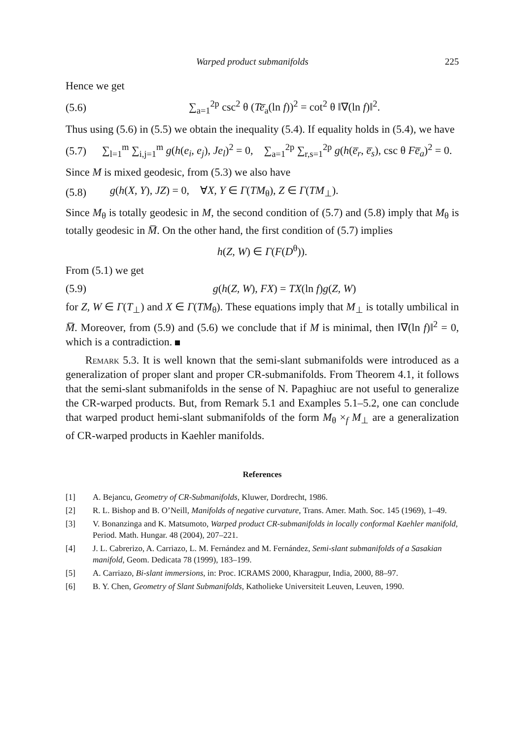Warped product submanifolds 225
Hence we get
(5.6) ∑<sub>a=1</sub><sup>2p</sup> csc<sup>2</sup> θ (Te̅<sub>a</sub>(ln f))<sup>2</sup> = cot<sup>2</sup> θ ‖∇(ln f)‖<sup>2</sup>.
Thus using (5.6) in (5.5) we obtain the inequality (5.4). If equality holds in (5.4), we have
(5.7) ∑<sub>l=1</sub><sup>m</sup> ∑<sub>i,j=1</sub><sup>m</sup> g(h(e<sub>i</sub>, e<sub>j</sub>), Je<sub>l</sub>)<sup>2</sup> = 0, ∑<sub>a=1</sub><sup>2p</sup> ∑<sub>r,s=1</sub><sup>2p</sup> g(h(e̅<sub>r</sub>, e̅<sub>s</sub>), csc θ Fe̅<sub>a</sub>)<sup>2</sup> = 0.
Since M is mixed geodesic, from (5.3) we also have
(5.8) g(h(X, Y), JZ) = 0, ∀X, Y ∈ Γ(TM<sub>θ</sub>), Z ∈ Γ(TM<sub>⊥</sub>).
Since M<sub>θ</sub> is totally geodesic in M, the second condition of (5.7) and (5.8) imply that M<sub>θ</sub> is totally geodesic in M̅. On the other hand, the first condition of (5.7) implies
h(Z, W) ∈ Γ(F(D<sup>θ</sup>)).
From (5.1) we get
(5.9) g(h(Z, W), FX) = TX(ln f)g(Z, W)
for Z, W ∈ Γ(T<sub>⊥</sub>) and X ∈ Γ(TM<sub>θ</sub>). These equations imply that M<sub>⊥</sub> is totally umbilical in M̅. Moreover, from (5.9) and (5.6) we conclude that if M is minimal, then ‖∇(ln f)‖<sup>2</sup> = 0, which is a contradiction.
Remark 5.3. It is well known that the semi-slant submanifolds were introduced as a generalization of proper slant and proper CR-submanifolds. From Theorem 4.1, it follows that the semi-slant submanifolds in the sense of N. Papaghiuc are not useful to generalize the CR-warped products. But, from Remark 5.1 and Examples 5.1–5.2, one can conclude that warped product hemi-slant submanifolds of the form M<sub>θ</sub> ×<sub>f</sub> M<sub>⊥</sub> are a generalization of CR-warped products in Kaehler manifolds.
References
[1] A. Bejancu, Geometry of CR-Submanifolds, Kluwer, Dordrecht, 1986.
[2] R. L. Bishop and B. O’Neill, Manifolds of negative curvature, Trans. Amer. Math. Soc. 145 (1969), 1–49.
[3] V. Bonanzinga and K. Matsumoto, Warped product CR-submanifolds in locally conformal Kaehler manifold, Period. Math. Hungar. 48 (2004), 207–221.
[4] J. L. Cabrerizo, A. Carriazo, L. M. Fernández and M. Fernández, Semi-slant submanifolds of a Sasakian manifold, Geom. Dedicata 78 (1999), 183–199.
[5] A. Carriazo, Bi-slant immersions, in: Proc. ICRAMS 2000, Kharagpur, India, 2000, 88–97.
[6] B. Y. Chen, Geometry of Slant Submanifolds, Katholieke Universiteit Leuven, Leuven, 1990.